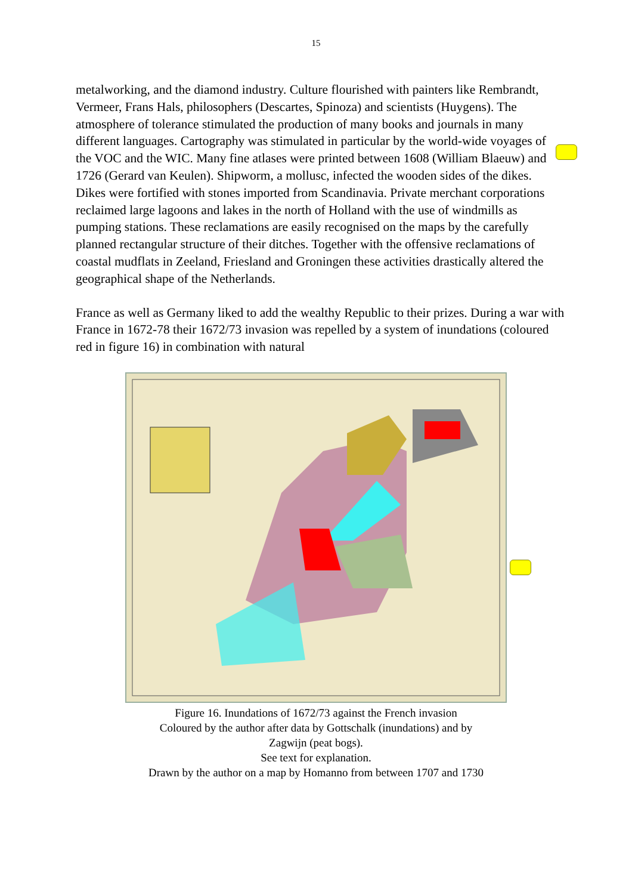15
metalworking, and the diamond industry. Culture flourished with painters like Rembrandt, Vermeer, Frans Hals, philosophers (Descartes, Spinoza) and scientists (Huygens). The atmosphere of tolerance stimulated the production of many books and journals in many different languages. Cartography was stimulated in particular by the world-wide voyages of the VOC and the WIC. Many fine atlases were printed between 1608 (William Blaeuw) and 1726 (Gerard van Keulen). Shipworm, a mollusc, infected the wooden sides of the dikes. Dikes were fortified with stones imported from Scandinavia. Private merchant corporations reclaimed large lagoons and lakes in the north of Holland with the use of windmills as pumping stations. These reclamations are easily recognised on the maps by the carefully planned rectangular structure of their ditches. Together with the offensive reclamations of coastal mudflats in Zeeland, Friesland and Groningen these activities drastically altered the geographical shape of the Netherlands.
France as well as Germany liked to add the wealthy Republic to their prizes. During a war with France in 1672-78 their 1672/73 invasion was repelled by a system of inundations (coloured red in figure 16) in combination with natural
Figure 16. Inundations of 1672/73 against the French invasion
Coloured by the author after data by Gottschalk (inundations) and by
Zagwijn (peat bogs).
See text for explanation.
Drawn by the author on a map by Homanno from between 1707 and 1730